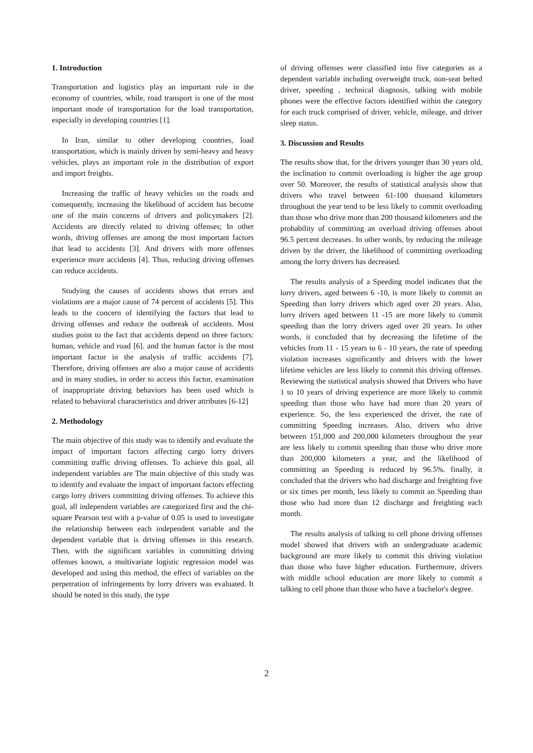1. Introduction
Transportation and logistics play an important role in the economy of countries, while, road transport is one of the most important mode of transportation for the load transportation, especially in developing countries [1].
In Iran, similar to other developing countries, load transportation, which is mainly driven by semi-heavy and heavy vehicles, plays an important role in the distribution of export and import freights.
Increasing the traffic of heavy vehicles on the roads and consequently, increasing the likelihood of accident has become one of the main concerns of drivers and policymakers [2]. Accidents are directly related to driving offenses; In other words, driving offenses are among the most important factors that lead to accidents [3]. And drivers with more offenses experience more accidents [4]. Thus, reducing driving offenses can reduce accidents.
Studying the causes of accidents shows that errors and violations are a major cause of 74 percent of accidents [5]. This leads to the concern of identifying the factors that lead to driving offenses and reduce the outbreak of accidents. Most studies point to the fact that accidents depend on three factors: human, vehicle and road [6]. and the human factor is the most important factor in the analysis of traffic accidents [7]. Therefore, driving offenses are also a major cause of accidents and in many studies, in order to access this factor, examination of inappropriate driving behaviors has been used which is related to behavioral characteristics and driver attributes [6-12]
2. Methodology
The main objective of this study was to identify and evaluate the impact of important factors affecting cargo lorry drivers committing traffic driving offenses. To achieve this goal, all independent variables are The main objective of this study was to identify and evaluate the impact of important factors effecting cargo lorry drivers committing driving offenses. To achieve this goal, all independent variables are categorized first and the chi-square Pearson test with a p-value of 0.05 is used to investigate the relationship between each independent variable and the dependent variable that is driving offenses in this research. Then, with the significant variables in committing driving offenses known, a multivariate logistic regression model was developed and using this method, the effect of variables on the perpetration of infringements by lorry drivers was evaluated. It should be noted in this study, the type
of driving offenses were classified into five categories as a dependent variable including overweight truck, non-seat belted driver, speeding , technical diagnosis, talking with mobile phones were the effective factors identified within the category for each truck comprised of driver, vehicle, mileage, and driver sleep status.
3. Discussion and Results
The results show that, for the drivers younger than 30 years old, the inclination to commit overloading is higher the age group over 50. Moreover, the results of statistical analysis show that drivers who travel between 61-100 thousand kilometers throughout the year tend to be less likely to commit overloading than those who drive more than 200 thousand kilometers and the probability of committing an overload driving offenses about 96.5 percent decreases. In other words, by reducing the mileage driven by the driver, the likelihood of committing overloading among the lorry drivers has decreased.
The results analysis of a Speeding model indicates that the lorry drivers, aged between 6 -10, is more likely to commit an Speeding than lorry drivers which aged over 20 years. Also, lorry drivers aged between 11 -15 are more likely to commit speeding than the lorry drivers aged over 20 years. In other words, it concluded that by decreasing the lifetime of the vehicles from 11 - 15 years to 6 - 10 years, the rate of speeding violation increases significantly and drivers with the lower lifetime vehicles are less likely to commit this driving offenses. Reviewing the statistical analysis showed that Drivers who have 1 to 10 years of driving experience are more likely to commit speeding than those who have had more than 20 years of experience. So, the less experienced the driver, the rate of committing Speeding increases. Also, drivers who drive between 151,000 and 200,000 kilometers throughout the year are less likely to commit speeding than those who drive more than 200,000 kilometers a year, and the likelihood of committing an Speeding is reduced by 96.5%. finally, it concluded that the drivers who had discharge and freighting five or six times per month, less likely to commit an Speeding than those who had more than 12 discharge and freighting each month.
The results analysis of talking to cell phone driving offenses model showed that drivers with an undergraduate academic background are more likely to commit this driving violation than those who have higher education. Furthermore, drivers with middle school education are more likely to commit a talking to cell phone than those who have a bachelor's degree.
2